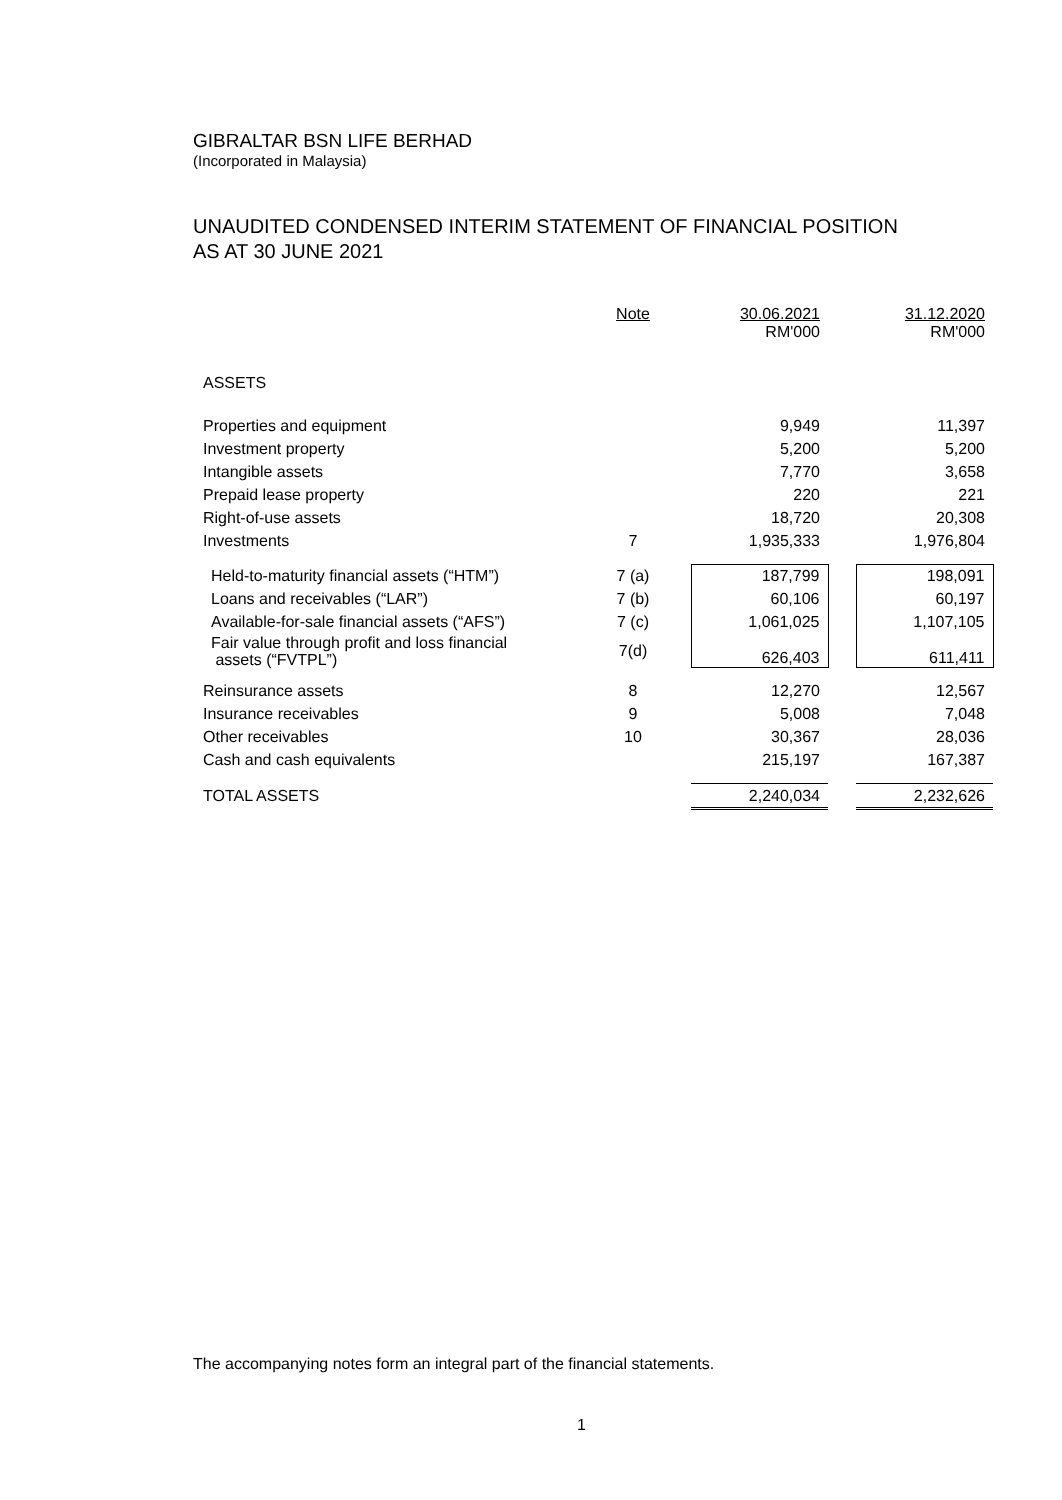GIBRALTAR BSN LIFE BERHAD
(Incorporated in Malaysia)
UNAUDITED CONDENSED INTERIM STATEMENT OF FINANCIAL POSITION
AS AT 30 JUNE 2021
| | Note | | 30.06.2021 RM'000 | | 31.12.2020 RM'000 |
| --- | --- | --- | --- | --- | --- |
| ASSETS | | | | | |
| Properties and equipment | | | 9,949 | | 11,397 |
| Investment property | | | 5,200 | | 5,200 |
| Intangible assets | | | 7,770 | | 3,658 |
| Prepaid lease property | | | 220 | | 221 |
| Right-of-use assets | | | 18,720 | | 20,308 |
| Investments | 7 | | 1,935,333 | | 1,976,804 |
| Held-to-maturity financial assets (“HTM”) | 7 (a) | | 187,799 | | 198,091 |
| Loans and receivables (“LAR”) | 7 (b) | | 60,106 | | 60,197 |
| Available-for-sale financial assets (“AFS”) | 7 (c) | | 1,061,025 | | 1,107,105 |
| Fair value through profit and loss financial assets (“FVTPL”) | 7(d) | | 626,403 | | 611,411 |
| Reinsurance assets | 8 | | 12,270 | | 12,567 |
| Insurance receivables | 9 | | 5,008 | | 7,048 |
| Other receivables | 10 | | 30,367 | | 28,036 |
| Cash and cash equivalents | | | 215,197 | | 167,387 |
| TOTAL ASSETS | | | 2,240,034 | | 2,232,626 |
The accompanying notes form an integral part of the financial statements.
1